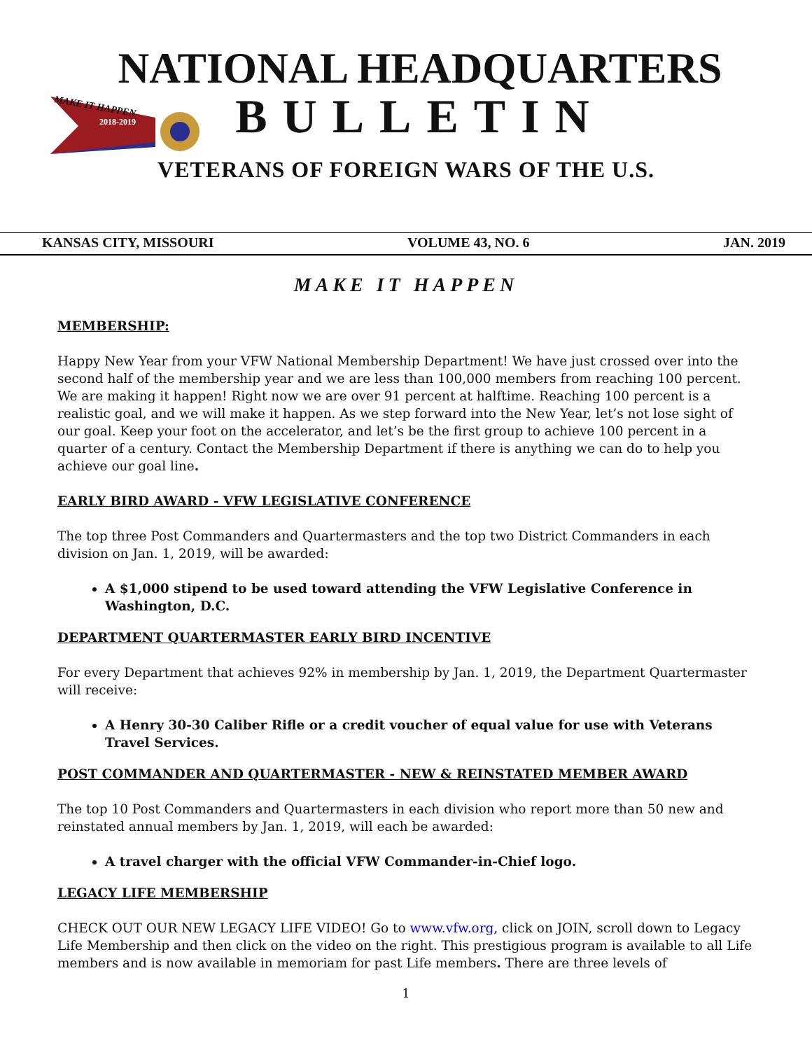MAKE IT HAPPEN
2018-2019
NATIONAL HEADQUARTERS
BULLETIN
VETERANS OF FOREIGN WARS OF THE U.S.
KANSAS CITY, MISSOURI VOLUME 43, NO. 6 JAN. 2019
MAKE IT HAPPEN
MEMBERSHIP:
Happy New Year from your VFW National Membership Department! We have just crossed over into the second half of the membership year and we are less than 100,000 members from reaching 100 percent. We are making it happen! Right now we are over 91 percent at halftime. Reaching 100 percent is a realistic goal, and we will make it happen. As we step forward into the New Year, let’s not lose sight of our goal. Keep your foot on the accelerator, and let’s be the first group to achieve 100 percent in a quarter of a century. Contact the Membership Department if there is anything we can do to help you achieve our goal line.
EARLY BIRD AWARD - VFW LEGISLATIVE CONFERENCE
The top three Post Commanders and Quartermasters and the top two District Commanders in each division on Jan. 1, 2019, will be awarded:
A $1,000 stipend to be used toward attending the VFW Legislative Conference in Washington, D.C.
DEPARTMENT QUARTERMASTER EARLY BIRD INCENTIVE
For every Department that achieves 92% in membership by Jan. 1, 2019, the Department Quartermaster will receive:
A Henry 30-30 Caliber Rifle or a credit voucher of equal value for use with Veterans Travel Services.
POST COMMANDER AND QUARTERMASTER - NEW & REINSTATED MEMBER AWARD
The top 10 Post Commanders and Quartermasters in each division who report more than 50 new and reinstated annual members by Jan. 1, 2019, will each be awarded:
A travel charger with the official VFW Commander-in-Chief logo.
LEGACY LIFE MEMBERSHIP
CHECK OUT OUR NEW LEGACY LIFE VIDEO! Go to www.vfw.org, click on JOIN, scroll down to Legacy Life Membership and then click on the video on the right. This prestigious program is available to all Life members and is now available in memoriam for past Life members. There are three levels of
1